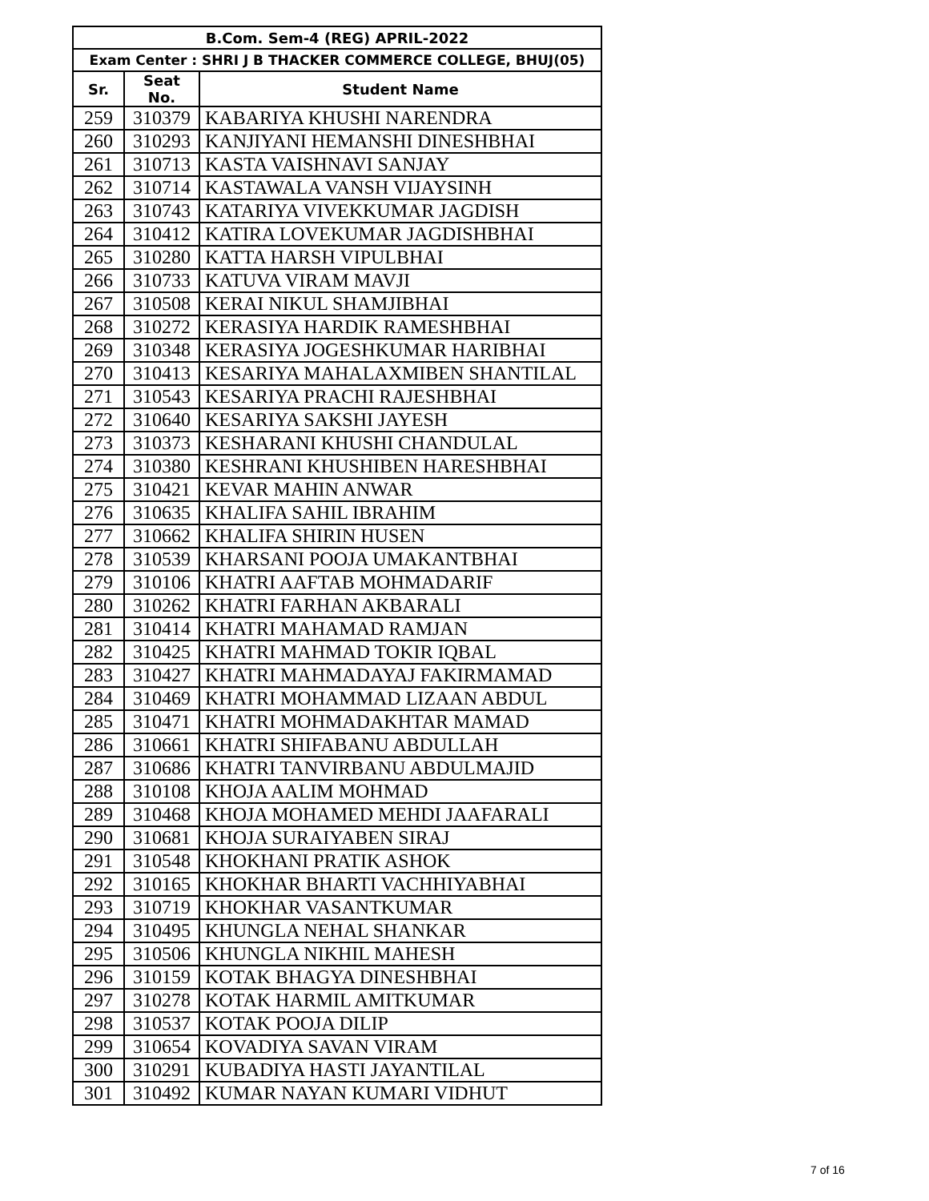| B.Com. Sem-4 (REG) APRIL-2022 | | |
| --- | --- | --- |
| Exam Center : SHRI J B THACKER COMMERCE COLLEGE, BHUJ(05) | | |
| Sr. | Seat No. | Student Name |
| 259 | 310379 | KABARIYA KHUSHI NARENDRA |
| 260 | 310293 | KANJIYANI HEMANSHI DINESHBHAI |
| 261 | 310713 | KASTA VAISHNAVI SANJAY |
| 262 | 310714 | KASTAWALA VANSH VIJAYSINH |
| 263 | 310743 | KATARIYA VIVEKKUMAR JAGDISH |
| 264 | 310412 | KATIRA LOVEKUMAR JAGDISHBHAI |
| 265 | 310280 | KATTA HARSH VIPULBHAI |
| 266 | 310733 | KATUVA VIRAM MAVJI |
| 267 | 310508 | KERAI NIKUL SHAMJIBHAI |
| 268 | 310272 | KERASIYA HARDIK RAMESHBHAI |
| 269 | 310348 | KERASIYA JOGESHKUMAR HARIBHAI |
| 270 | 310413 | KESARIYA MAHALAXMIBEN SHANTILAL |
| 271 | 310543 | KESARIYA PRACHI RAJESHBHAI |
| 272 | 310640 | KESARIYA SAKSHI JAYESH |
| 273 | 310373 | KESHARANI KHUSHI CHANDULAL |
| 274 | 310380 | KESHRANI KHUSHIBEN HARESHBHAI |
| 275 | 310421 | KEVAR MAHIN ANWAR |
| 276 | 310635 | KHALIFA SAHIL IBRAHIM |
| 277 | 310662 | KHALIFA SHIRIN HUSEN |
| 278 | 310539 | KHARSANI POOJA UMAKANTBHAI |
| 279 | 310106 | KHATRI AAFTAB MOHMADARIF |
| 280 | 310262 | KHATRI FARHAN AKBARALI |
| 281 | 310414 | KHATRI MAHAMAD RAMJAN |
| 282 | 310425 | KHATRI MAHMAD TOKIR IQBAL |
| 283 | 310427 | KHATRI MAHMADAYAJ FAKIRMAMAD |
| 284 | 310469 | KHATRI MOHAMMAD LIZAAN ABDUL |
| 285 | 310471 | KHATRI MOHMADAKHTAR MAMAD |
| 286 | 310661 | KHATRI SHIFABANU ABDULLAH |
| 287 | 310686 | KHATRI TANVIRBANU ABDULMAJID |
| 288 | 310108 | KHOJA AALIM MOHMAD |
| 289 | 310468 | KHOJA MOHAMED MEHDI JAAFARALI |
| 290 | 310681 | KHOJA SURAIYABEN SIRAJ |
| 291 | 310548 | KHOKHANI PRATIK ASHOK |
| 292 | 310165 | KHOKHAR BHARTI VACHHIYABHAI |
| 293 | 310719 | KHOKHAR VASANTKUMAR |
| 294 | 310495 | KHUNGLA NEHAL SHANKAR |
| 295 | 310506 | KHUNGLA NIKHIL MAHESH |
| 296 | 310159 | KOTAK BHAGYA DINESHBHAI |
| 297 | 310278 | KOTAK HARMIL AMITKUMAR |
| 298 | 310537 | KOTAK POOJA DILIP |
| 299 | 310654 | KOVADIYA SAVAN VIRAM |
| 300 | 310291 | KUBADIYA HASTI JAYANTILAL |
| 301 | 310492 | KUMAR NAYAN KUMARI VIDHUT |
7 of 16